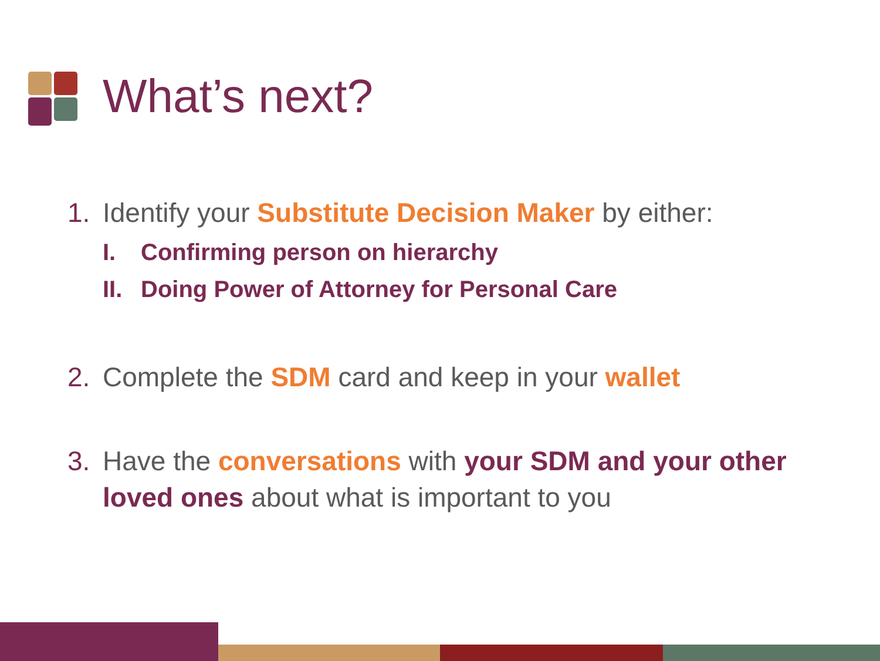What’s next?
1. Identify your Substitute Decision Maker by either:
I. Confirming person on hierarchy
II. Doing Power of Attorney for Personal Care
2. Complete the SDM card and keep in your wallet
3. Have the conversations with your SDM and your other loved ones about what is important to you